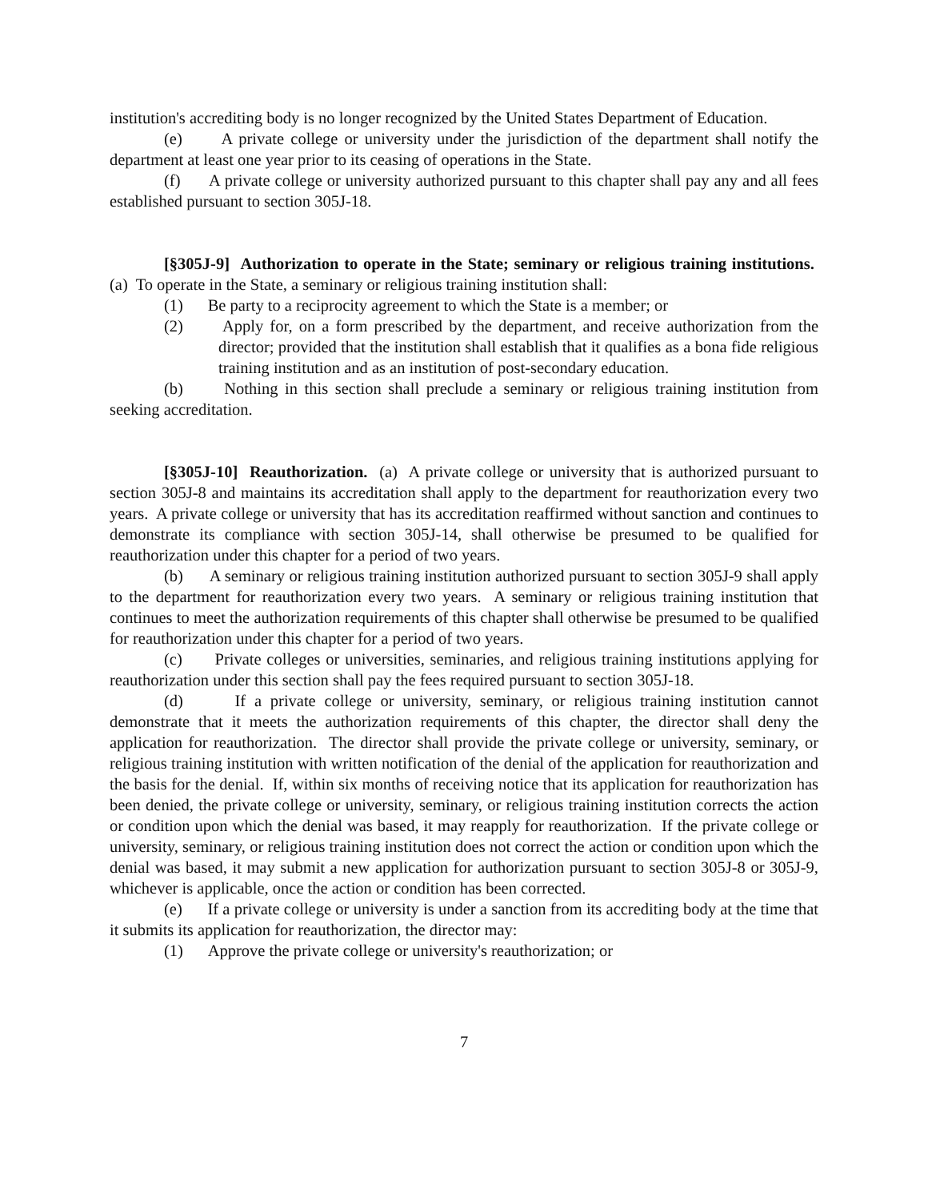institution's accrediting body is no longer recognized by the United States Department of Education.
(e) A private college or university under the jurisdiction of the department shall notify the department at least one year prior to its ceasing of operations in the State.
(f) A private college or university authorized pursuant to this chapter shall pay any and all fees established pursuant to section 305J-18.
[§305J-9] Authorization to operate in the State; seminary or religious training institutions. (a) To operate in the State, a seminary or religious training institution shall:
(1) Be party to a reciprocity agreement to which the State is a member; or
(2) Apply for, on a form prescribed by the department, and receive authorization from the director; provided that the institution shall establish that it qualifies as a bona fide religious training institution and as an institution of post-secondary education.
(b) Nothing in this section shall preclude a seminary or religious training institution from seeking accreditation.
[§305J-10] Reauthorization. (a) A private college or university that is authorized pursuant to section 305J-8 and maintains its accreditation shall apply to the department for reauthorization every two years. A private college or university that has its accreditation reaffirmed without sanction and continues to demonstrate its compliance with section 305J-14, shall otherwise be presumed to be qualified for reauthorization under this chapter for a period of two years.
(b) A seminary or religious training institution authorized pursuant to section 305J-9 shall apply to the department for reauthorization every two years. A seminary or religious training institution that continues to meet the authorization requirements of this chapter shall otherwise be presumed to be qualified for reauthorization under this chapter for a period of two years.
(c) Private colleges or universities, seminaries, and religious training institutions applying for reauthorization under this section shall pay the fees required pursuant to section 305J-18.
(d) If a private college or university, seminary, or religious training institution cannot demonstrate that it meets the authorization requirements of this chapter, the director shall deny the application for reauthorization. The director shall provide the private college or university, seminary, or religious training institution with written notification of the denial of the application for reauthorization and the basis for the denial. If, within six months of receiving notice that its application for reauthorization has been denied, the private college or university, seminary, or religious training institution corrects the action or condition upon which the denial was based, it may reapply for reauthorization. If the private college or university, seminary, or religious training institution does not correct the action or condition upon which the denial was based, it may submit a new application for authorization pursuant to section 305J-8 or 305J-9, whichever is applicable, once the action or condition has been corrected.
(e) If a private college or university is under a sanction from its accrediting body at the time that it submits its application for reauthorization, the director may:
(1) Approve the private college or university's reauthorization; or
7